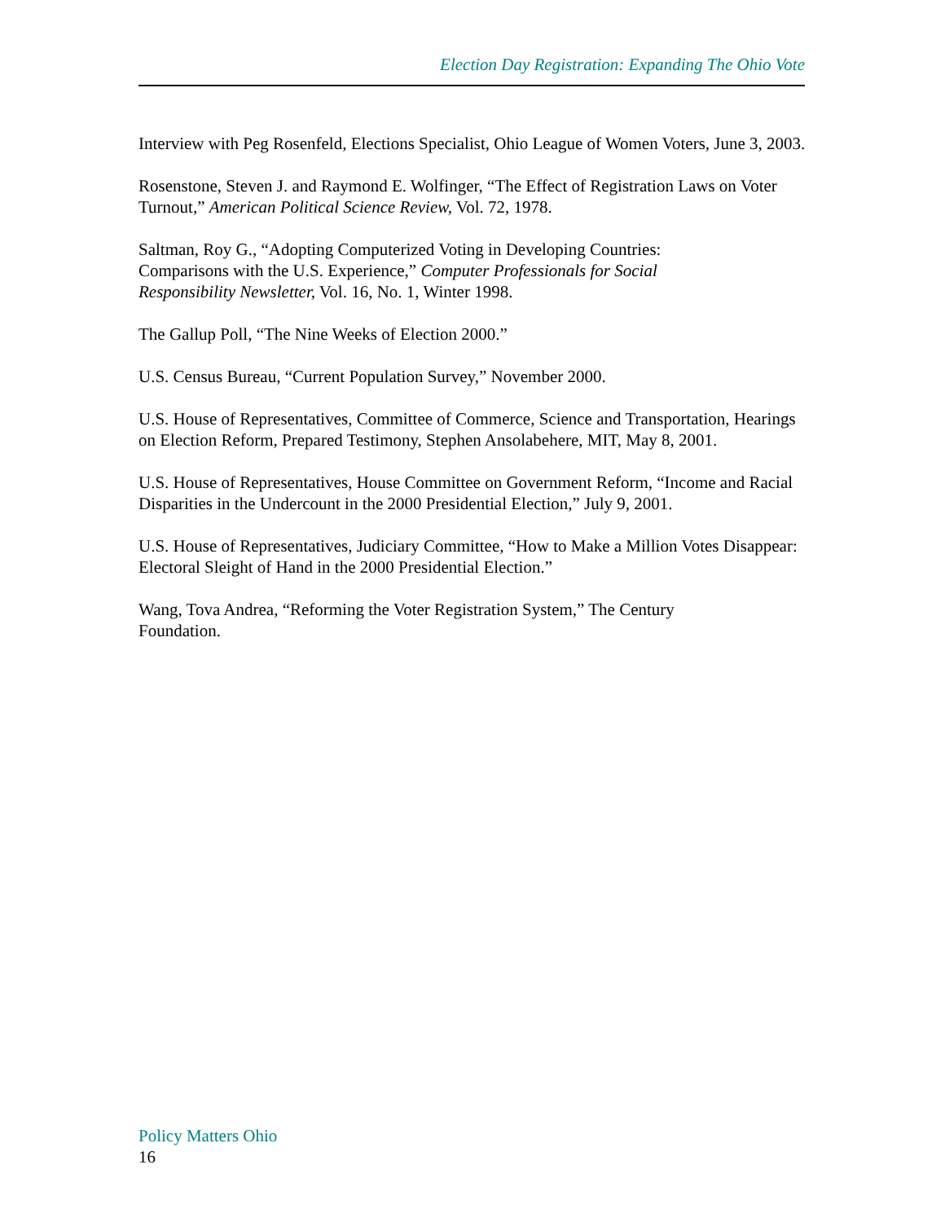Election Day Registration: Expanding The Ohio Vote
Interview with Peg Rosenfeld, Elections Specialist, Ohio League of Women Voters, June 3, 2003.
Rosenstone, Steven J. and Raymond E. Wolfinger, “The Effect of Registration Laws on Voter Turnout,” American Political Science Review, Vol. 72, 1978.
Saltman, Roy G., “Adopting Computerized Voting in Developing Countries:
Comparisons with the U.S. Experience,” Computer Professionals for Social
Responsibility Newsletter, Vol. 16, No. 1, Winter 1998.
The Gallup Poll, “The Nine Weeks of Election 2000.”
U.S. Census Bureau, “Current Population Survey,” November 2000.
U.S. House of Representatives, Committee of Commerce, Science and Transportation, Hearings on Election Reform, Prepared Testimony, Stephen Ansolabehere, MIT, May 8, 2001.
U.S. House of Representatives, House Committee on Government Reform, “Income and Racial Disparities in the Undercount in the 2000 Presidential Election,” July 9, 2001.
U.S. House of Representatives, Judiciary Committee, “How to Make a Million Votes Disappear: Electoral Sleight of Hand in the 2000 Presidential Election.”
Wang, Tova Andrea, “Reforming the Voter Registration System,” The Century
Foundation.
Policy Matters Ohio
16